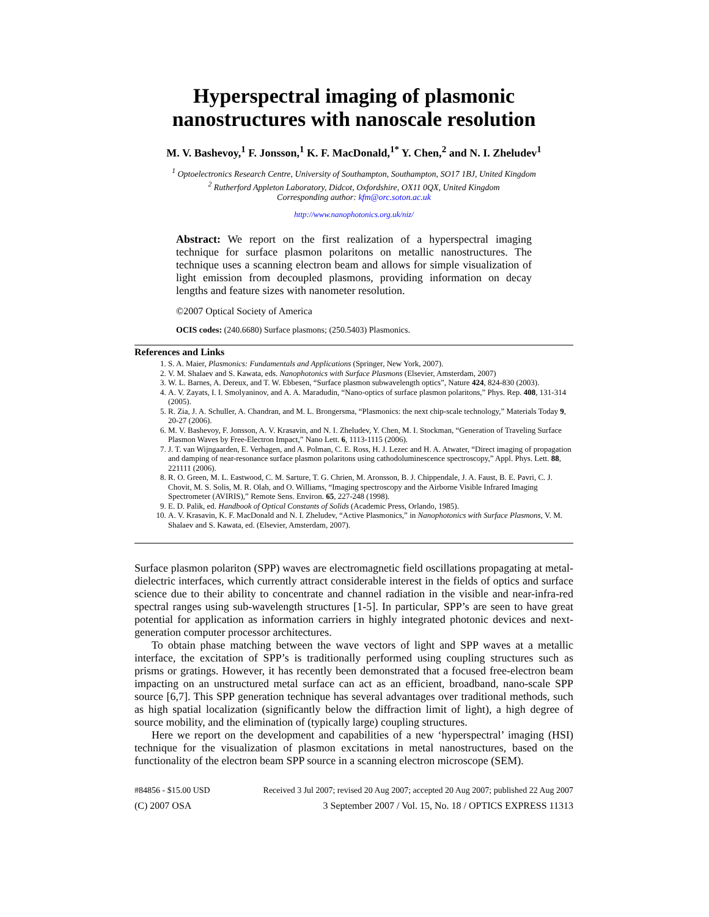Hyperspectral imaging of plasmonic nanostructures with nanoscale resolution
M. V. Bashevoy,<sup>1</sup> F. Jonsson,<sup>1</sup> K. F. MacDonald,<sup>1*</sup> Y. Chen,<sup>2</sup> and N. I. Zheludev<sup>1</sup>
<sup>1</sup> Optoelectronics Research Centre, University of Southampton, Southampton, SO17 1BJ, United Kingdom
<sup>2</sup> Rutherford Appleton Laboratory, Didcot, Oxfordshire, OX11 0QX, United Kingdom
Corresponding author: kfm@orc.soton.ac.uk
http://www.nanophotonics.org.uk/niz/
Abstract: We report on the first realization of a hyperspectral imaging technique for surface plasmon polaritons on metallic nanostructures. The technique uses a scanning electron beam and allows for simple visualization of light emission from decoupled plasmons, providing information on decay lengths and feature sizes with nanometer resolution.
©2007 Optical Society of America
OCIS codes: (240.6680) Surface plasmons; (250.5403) Plasmonics.
References and Links
1. S. A. Maier, Plasmonics: Fundamentals and Applications (Springer, New York, 2007).
2. V. M. Shalaev and S. Kawata, eds. Nanophotonics with Surface Plasmons (Elsevier, Amsterdam, 2007)
3. W. L. Barnes, A. Dereux, and T. W. Ebbesen, “Surface plasmon subwavelength optics”, Nature 424, 824-830 (2003).
4. A. V. Zayats, I. I. Smolyaninov, and A. A. Maradudin, “Nano-optics of surface plasmon polaritons,” Phys. Rep. 408, 131-314 (2005).
5. R. Zia, J. A. Schuller, A. Chandran, and M. L. Brongersma, “Plasmonics: the next chip-scale technology,” Materials Today 9, 20-27 (2006).
6. M. V. Bashevoy, F. Jonsson, A. V. Krasavin, and N. I. Zheludev, Y. Chen, M. I. Stockman, “Generation of Traveling Surface Plasmon Waves by Free-Electron Impact,” Nano Lett. 6, 1113-1115 (2006).
7. J. T. van Wijngaarden, E. Verhagen, and A. Polman, C. E. Ross, H. J. Lezec and H. A. Atwater, “Direct imaging of propagation and damping of near-resonance surface plasmon polaritons using cathodoluminescence spectroscopy,” Appl. Phys. Lett. 88, 221111 (2006).
8. R. O. Green, M. L. Eastwood, C. M. Sarture, T. G. Chrien, M. Aronsson, B. J. Chippendale, J. A. Faust, B. E. Pavri, C. J. Chovit, M. S. Solis, M. R. Olah, and O. Williams, “Imaging spectroscopy and the Airborne Visible Infrared Imaging Spectrometer (AVIRIS),” Remote Sens. Environ. 65, 227-248 (1998).
9. E. D. Palik, ed. Handbook of Optical Constants of Solids (Academic Press, Orlando, 1985).
10. A. V. Krasavin, K. F. MacDonald and N. I. Zheludev, “Active Plasmonics,” in Nanophotonics with Surface Plasmons, V. M. Shalaev and S. Kawata, ed. (Elsevier, Amsterdam, 2007).
Surface plasmon polariton (SPP) waves are electromagnetic field oscillations propagating at metal-dielectric interfaces, which currently attract considerable interest in the fields of optics and surface science due to their ability to concentrate and channel radiation in the visible and near-infra-red spectral ranges using sub-wavelength structures [1-5]. In particular, SPP’s are seen to have great potential for application as information carriers in highly integrated photonic devices and next-generation computer processor architectures.
To obtain phase matching between the wave vectors of light and SPP waves at a metallic interface, the excitation of SPP’s is traditionally performed using coupling structures such as prisms or gratings. However, it has recently been demonstrated that a focused free-electron beam impacting on an unstructured metal surface can act as an efficient, broadband, nano-scale SPP source [6,7]. This SPP generation technique has several advantages over traditional methods, such as high spatial localization (significantly below the diffraction limit of light), a high degree of source mobility, and the elimination of (typically large) coupling structures.
Here we report on the development and capabilities of a new ‘hyperspectral’ imaging (HSI) technique for the visualization of plasmon excitations in metal nanostructures, based on the functionality of the electron beam SPP source in a scanning electron microscope (SEM).
#84856 - $15.00 USD Received 3 Jul 2007; revised 20 Aug 2007; accepted 20 Aug 2007; published 22 Aug 2007
(C) 2007 OSA 3 September 2007 / Vol. 15, No. 18 / OPTICS EXPRESS 11313